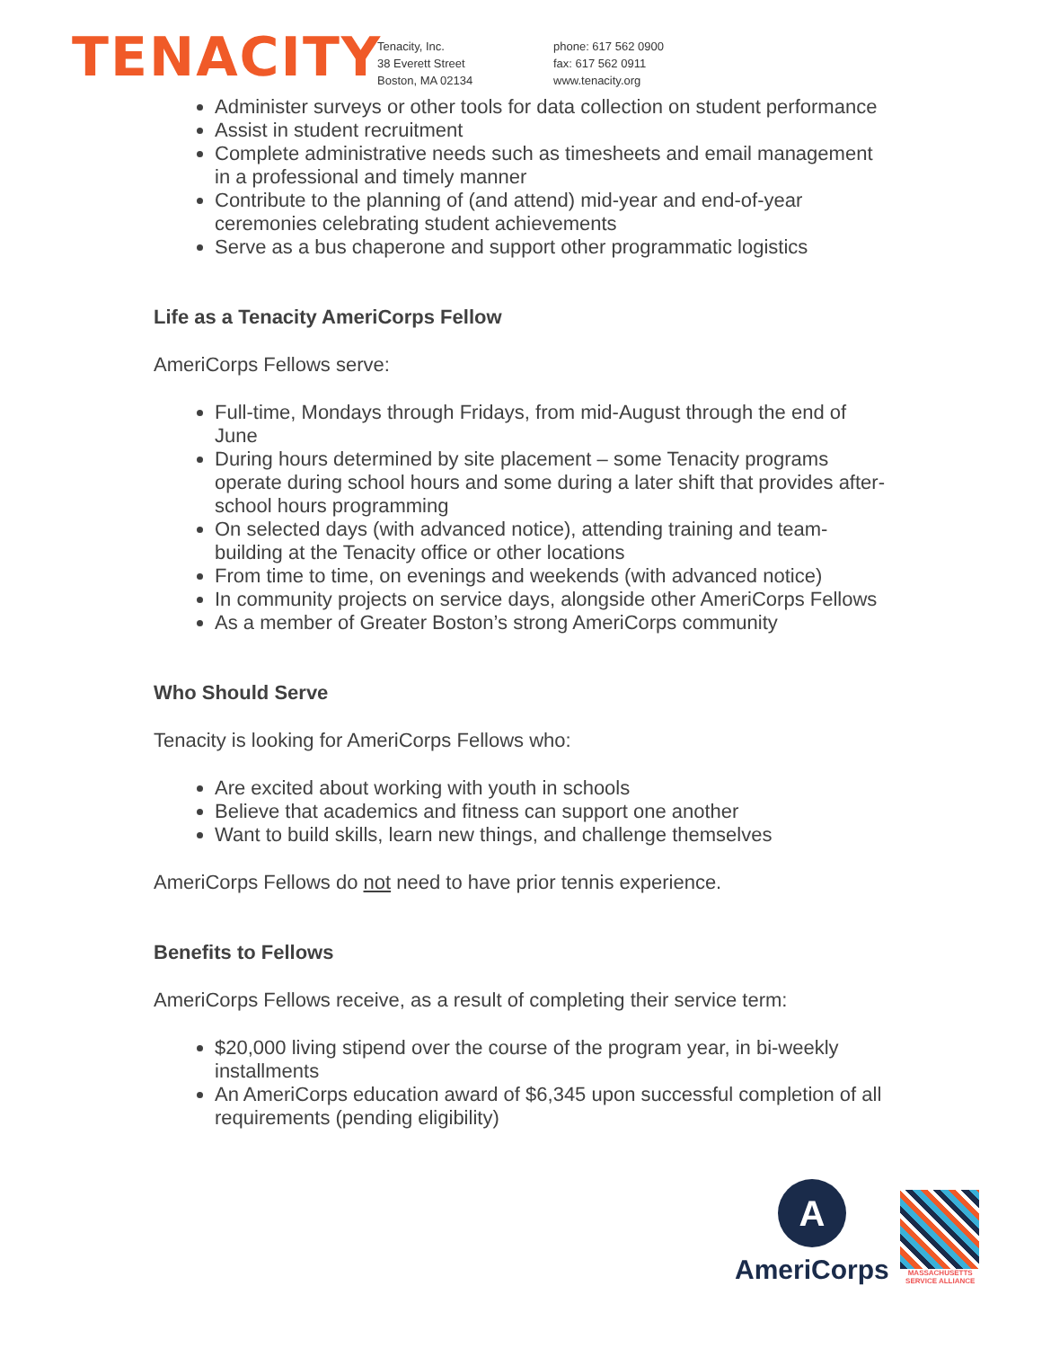TENACITY
Tenacity, Inc.
38 Everett Street
Boston, MA 02134
phone: 617 562 0900
fax: 617 562 0911
www.tenacity.org
Administer surveys or other tools for data collection on student performance
Assist in student recruitment
Complete administrative needs such as timesheets and email management in a professional and timely manner
Contribute to the planning of (and attend) mid-year and end-of-year ceremonies celebrating student achievements
Serve as a bus chaperone and support other programmatic logistics
Life as a Tenacity AmeriCorps Fellow
AmeriCorps Fellows serve:
Full-time, Mondays through Fridays, from mid-August through the end of June
During hours determined by site placement – some Tenacity programs operate during school hours and some during a later shift that provides after-school hours programming
On selected days (with advanced notice), attending training and team-building at the Tenacity office or other locations
From time to time, on evenings and weekends (with advanced notice)
In community projects on service days, alongside other AmeriCorps Fellows
As a member of Greater Boston’s strong AmeriCorps community
Who Should Serve
Tenacity is looking for AmeriCorps Fellows who:
Are excited about working with youth in schools
Believe that academics and fitness can support one another
Want to build skills, learn new things, and challenge themselves
AmeriCorps Fellows do not need to have prior tennis experience.
Benefits to Fellows
AmeriCorps Fellows receive, as a result of completing their service term:
$20,000 living stipend over the course of the program year, in bi-weekly installments
An AmeriCorps education award of $6,345 upon successful completion of all requirements (pending eligibility)
A
AmeriCorps
MASSACHUSETTS SERVICE ALLIANCE